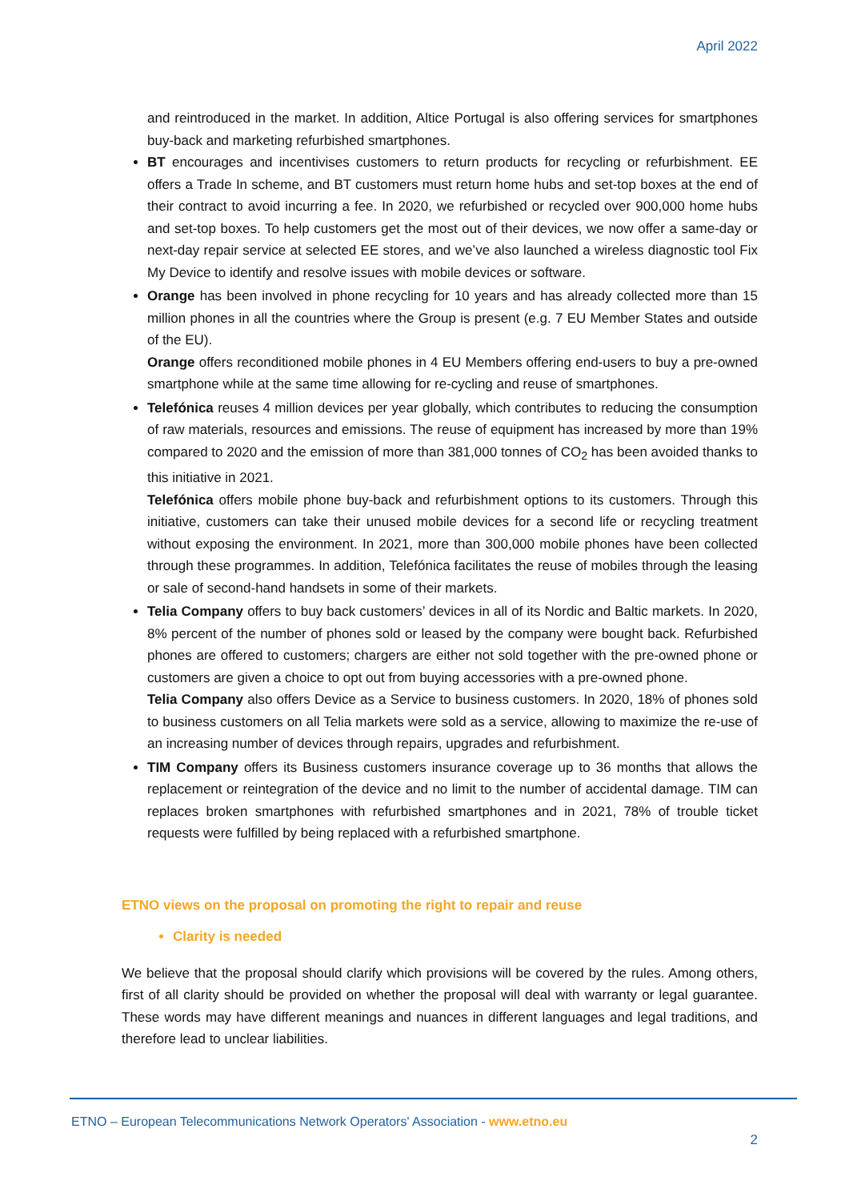April 2022
and reintroduced in the market. In addition, Altice Portugal is also offering services for smartphones buy-back and marketing refurbished smartphones.
BT encourages and incentivises customers to return products for recycling or refurbishment. EE offers a Trade In scheme, and BT customers must return home hubs and set-top boxes at the end of their contract to avoid incurring a fee. In 2020, we refurbished or recycled over 900,000 home hubs and set-top boxes. To help customers get the most out of their devices, we now offer a same-day or next-day repair service at selected EE stores, and we’ve also launched a wireless diagnostic tool Fix My Device to identify and resolve issues with mobile devices or software.
Orange has been involved in phone recycling for 10 years and has already collected more than 15 million phones in all the countries where the Group is present (e.g. 7 EU Member States and outside of the EU).
Orange offers reconditioned mobile phones in 4 EU Members offering end-users to buy a pre-owned smartphone while at the same time allowing for re-cycling and reuse of smartphones.
Telefónica reuses 4 million devices per year globally, which contributes to reducing the consumption of raw materials, resources and emissions. The reuse of equipment has increased by more than 19% compared to 2020 and the emission of more than 381,000 tonnes of CO<sub>2</sub> has been avoided thanks to this initiative in 2021.
Telefónica offers mobile phone buy-back and refurbishment options to its customers. Through this initiative, customers can take their unused mobile devices for a second life or recycling treatment without exposing the environment. In 2021, more than 300,000 mobile phones have been collected through these programmes. In addition, Telefónica facilitates the reuse of mobiles through the leasing or sale of second-hand handsets in some of their markets.
Telia Company offers to buy back customers’ devices in all of its Nordic and Baltic markets. In 2020, 8% percent of the number of phones sold or leased by the company were bought back. Refurbished phones are offered to customers; chargers are either not sold together with the pre-owned phone or customers are given a choice to opt out from buying accessories with a pre-owned phone.
Telia Company also offers Device as a Service to business customers. In 2020, 18% of phones sold to business customers on all Telia markets were sold as a service, allowing to maximize the re-use of an increasing number of devices through repairs, upgrades and refurbishment.
TIM Company offers its Business customers insurance coverage up to 36 months that allows the replacement or reintegration of the device and no limit to the number of accidental damage. TIM can replaces broken smartphones with refurbished smartphones and in 2021, 78% of trouble ticket requests were fulfilled by being replaced with a refurbished smartphone.
ETNO views on the proposal on promoting the right to repair and reuse
Clarity is needed
We believe that the proposal should clarify which provisions will be covered by the rules. Among others, first of all clarity should be provided on whether the proposal will deal with warranty or legal guarantee. These words may have different meanings and nuances in different languages and legal traditions, and therefore lead to unclear liabilities.
ETNO – European Telecommunications Network Operators' Association - www.etno.eu
2